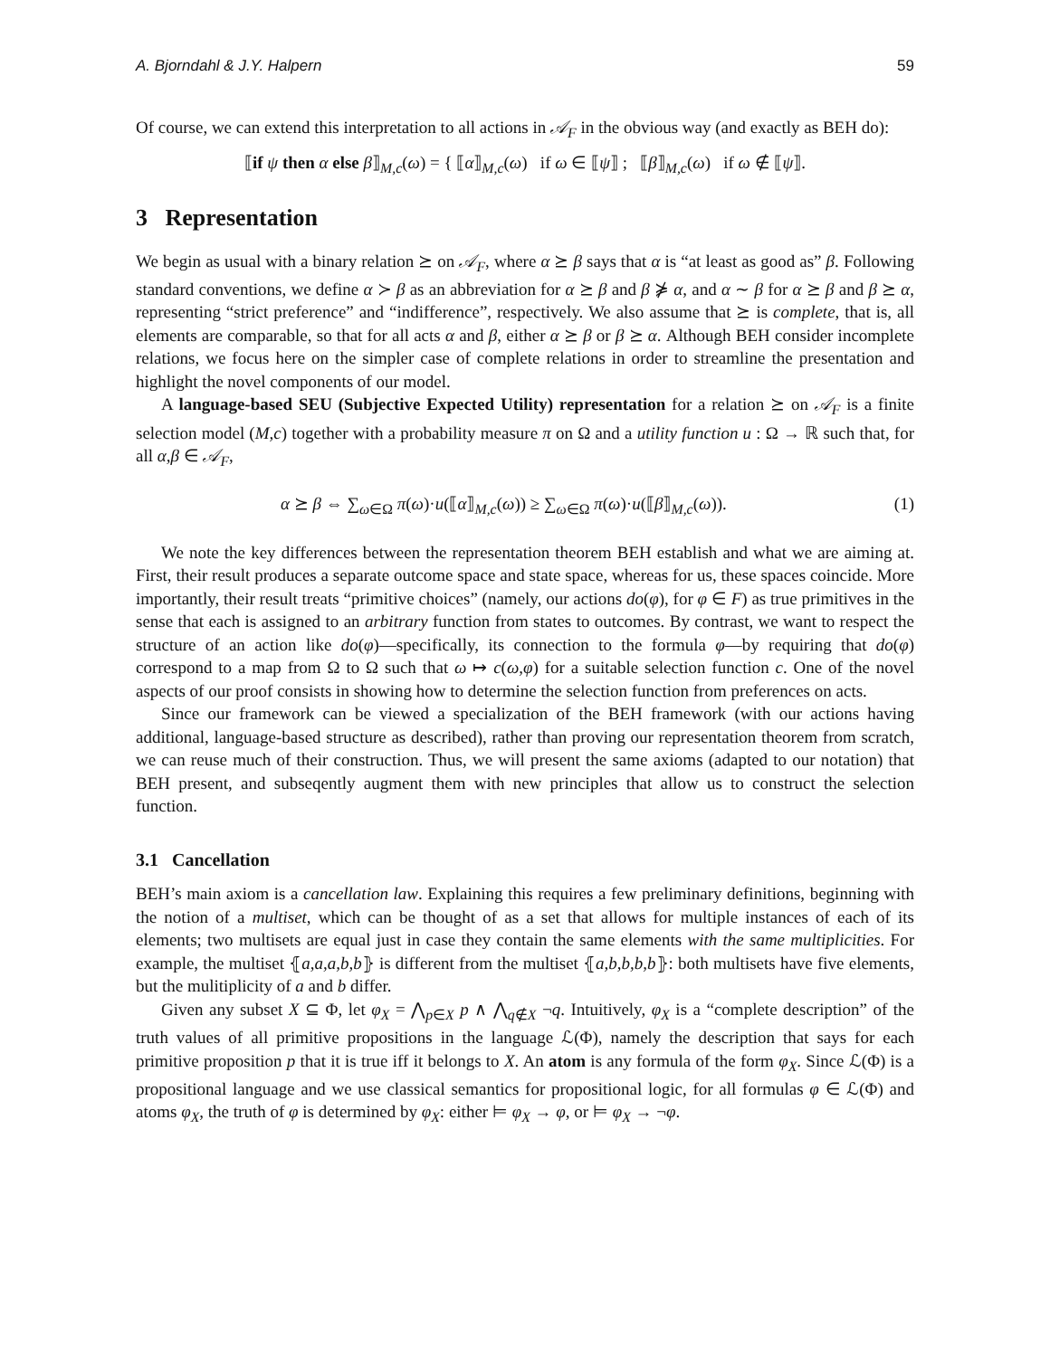A. Bjorndahl & J.Y. Halpern 59
Of course, we can extend this interpretation to all actions in 𝒜<sub>F</sub> in the obvious way (and exactly as BEH do):
⟦if ψ then α else β⟧<sub>M,c</sub>(ω) = { ⟦α⟧<sub>M,c</sub>(ω) if ω ∈ ⟦ψ⟧ ; ⟦β⟧<sub>M,c</sub>(ω) if ω ∉ ⟦ψ⟧.
3 Representation
We begin as usual with a binary relation ⪰ on 𝒜<sub>F</sub>, where α ⪰ β says that α is “at least as good as” β. Following standard conventions, we define α ≻ β as an abbreviation for α ⪰ β and β ⋡ α, and α ∼ β for α ⪰ β and β ⪰ α, representing “strict preference” and “indifference”, respectively. We also assume that ⪰ is complete, that is, all elements are comparable, so that for all acts α and β, either α ⪰ β or β ⪰ α. Although BEH consider incomplete relations, we focus here on the simpler case of complete relations in order to streamline the presentation and highlight the novel components of our model.
A language-based SEU (Subjective Expected Utility) representation for a relation ⪰ on 𝒜<sub>F</sub> is a finite selection model (M,c) together with a probability measure π on Ω and a utility function u : Ω → ℝ such that, for all α,β ∈ 𝒜<sub>F</sub>,
α ⪰ β ⇔ ∑<sub>ω∈Ω</sub> π(ω)·u(⟦α⟧<sub>M,c</sub>(ω)) ≥ ∑<sub>ω∈Ω</sub> π(ω)·u(⟦β⟧<sub>M,c</sub>(ω)). (1)
We note the key differences between the representation theorem BEH establish and what we are aiming at. First, their result produces a separate outcome space and state space, whereas for us, these spaces coincide. More importantly, their result treats “primitive choices” (namely, our actions do(φ), for φ ∈ F) as true primitives in the sense that each is assigned to an arbitrary function from states to outcomes. By contrast, we want to respect the structure of an action like do(φ)—specifically, its connection to the formula φ—by requiring that do(φ) correspond to a map from Ω to Ω such that ω ↦ c(ω,φ) for a suitable selection function c. One of the novel aspects of our proof consists in showing how to determine the selection function from preferences on acts.
Since our framework can be viewed a specialization of the BEH framework (with our actions having additional, language-based structure as described), rather than proving our representation theorem from scratch, we can reuse much of their construction. Thus, we will present the same axioms (adapted to our notation) that BEH present, and subseqently augment them with new principles that allow us to construct the selection function.
3.1 Cancellation
BEH’s main axiom is a cancellation law. Explaining this requires a few preliminary definitions, beginning with the notion of a multiset, which can be thought of as a set that allows for multiple instances of each of its elements; two multisets are equal just in case they contain the same elements with the same multiplicities. For example, the multiset ⦃a,a,a,b,b⦄ is different from the multiset ⦃a,b,b,b,b⦄: both multisets have five elements, but the mulitiplicity of a and b differ.
Given any subset X ⊆ Φ, let φ<sub>X</sub> = ⋀<sub>p∈X</sub> p ∧ ⋀<sub>q∉X</sub> ¬q. Intuitively, φ<sub>X</sub> is a “complete description” of the truth values of all primitive propositions in the language ℒ(Φ), namely the description that says for each primitive proposition p that it is true iff it belongs to X. An atom is any formula of the form φ<sub>X</sub>. Since ℒ(Φ) is a propositional language and we use classical semantics for propositional logic, for all formulas φ ∈ ℒ(Φ) and atoms φ<sub>X</sub>, the truth of φ is determined by φ<sub>X</sub>: either ⊨ φ<sub>X</sub> → φ, or ⊨ φ<sub>X</sub> → ¬φ.